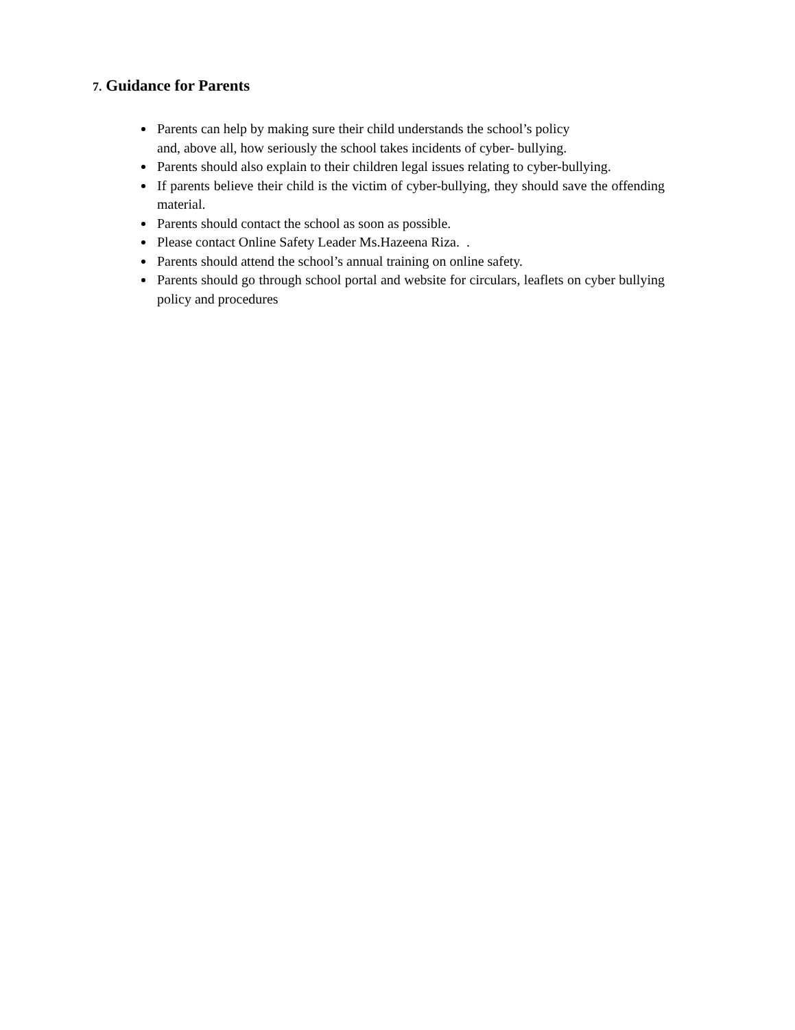7. Guidance for Parents
Parents can help by making sure their child understands the school’s policy
and, above all, how seriously the school takes incidents of cyber- bullying.
Parents should also explain to their children legal issues relating to cyber-bullying.
If parents believe their child is the victim of cyber-bullying, they should save the offending material.
Parents should contact the school as soon as possible.
Please contact Online Safety Leader Ms.Hazeena Riza. .
Parents should attend the school’s annual training on online safety.
Parents should go through school portal and website for circulars, leaflets on cyber bullying policy and procedures